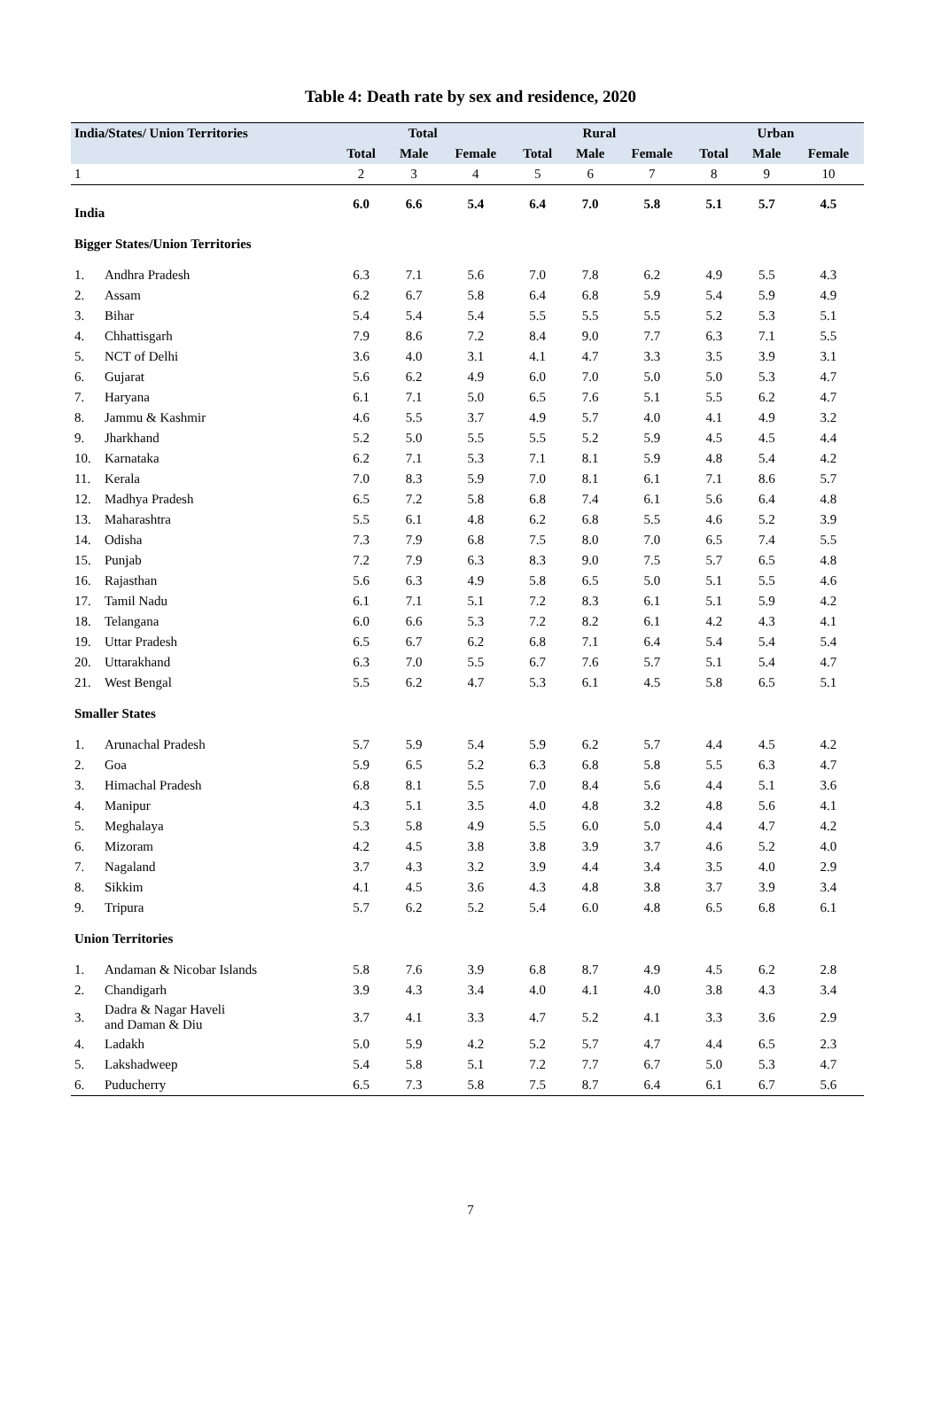Table 4: Death rate by sex and residence, 2020
| India/States/ Union Territories | | Total | | | Rural | | | Urban | | |
| --- | --- | --- | --- | --- | --- | --- | --- | --- | --- | --- |
| | | Total | Male | Female | Total | Male | Female | Total | Male | Female |
| 1 | | 2 | 3 | 4 | 5 | 6 | 7 | 8 | 9 | 10 |
| India | | 6.0 | 6.6 | 5.4 | 6.4 | 7.0 | 5.8 | 5.1 | 5.7 | 4.5 |
| Bigger States/Union Territories | | | | | | | | | | |
| 1. | Andhra Pradesh | 6.3 | 7.1 | 5.6 | 7.0 | 7.8 | 6.2 | 4.9 | 5.5 | 4.3 |
| 2. | Assam | 6.2 | 6.7 | 5.8 | 6.4 | 6.8 | 5.9 | 5.4 | 5.9 | 4.9 |
| 3. | Bihar | 5.4 | 5.4 | 5.4 | 5.5 | 5.5 | 5.5 | 5.2 | 5.3 | 5.1 |
| 4. | Chhattisgarh | 7.9 | 8.6 | 7.2 | 8.4 | 9.0 | 7.7 | 6.3 | 7.1 | 5.5 |
| 5. | NCT of Delhi | 3.6 | 4.0 | 3.1 | 4.1 | 4.7 | 3.3 | 3.5 | 3.9 | 3.1 |
| 6. | Gujarat | 5.6 | 6.2 | 4.9 | 6.0 | 7.0 | 5.0 | 5.0 | 5.3 | 4.7 |
| 7. | Haryana | 6.1 | 7.1 | 5.0 | 6.5 | 7.6 | 5.1 | 5.5 | 6.2 | 4.7 |
| 8. | Jammu & Kashmir | 4.6 | 5.5 | 3.7 | 4.9 | 5.7 | 4.0 | 4.1 | 4.9 | 3.2 |
| 9. | Jharkhand | 5.2 | 5.0 | 5.5 | 5.5 | 5.2 | 5.9 | 4.5 | 4.5 | 4.4 |
| 10. | Karnataka | 6.2 | 7.1 | 5.3 | 7.1 | 8.1 | 5.9 | 4.8 | 5.4 | 4.2 |
| 11. | Kerala | 7.0 | 8.3 | 5.9 | 7.0 | 8.1 | 6.1 | 7.1 | 8.6 | 5.7 |
| 12. | Madhya Pradesh | 6.5 | 7.2 | 5.8 | 6.8 | 7.4 | 6.1 | 5.6 | 6.4 | 4.8 |
| 13. | Maharashtra | 5.5 | 6.1 | 4.8 | 6.2 | 6.8 | 5.5 | 4.6 | 5.2 | 3.9 |
| 14. | Odisha | 7.3 | 7.9 | 6.8 | 7.5 | 8.0 | 7.0 | 6.5 | 7.4 | 5.5 |
| 15. | Punjab | 7.2 | 7.9 | 6.3 | 8.3 | 9.0 | 7.5 | 5.7 | 6.5 | 4.8 |
| 16. | Rajasthan | 5.6 | 6.3 | 4.9 | 5.8 | 6.5 | 5.0 | 5.1 | 5.5 | 4.6 |
| 17. | Tamil Nadu | 6.1 | 7.1 | 5.1 | 7.2 | 8.3 | 6.1 | 5.1 | 5.9 | 4.2 |
| 18. | Telangana | 6.0 | 6.6 | 5.3 | 7.2 | 8.2 | 6.1 | 4.2 | 4.3 | 4.1 |
| 19. | Uttar Pradesh | 6.5 | 6.7 | 6.2 | 6.8 | 7.1 | 6.4 | 5.4 | 5.4 | 5.4 |
| 20. | Uttarakhand | 6.3 | 7.0 | 5.5 | 6.7 | 7.6 | 5.7 | 5.1 | 5.4 | 4.7 |
| 21. | West Bengal | 5.5 | 6.2 | 4.7 | 5.3 | 6.1 | 4.5 | 5.8 | 6.5 | 5.1 |
| Smaller States | | | | | | | | | | |
| 1. | Arunachal Pradesh | 5.7 | 5.9 | 5.4 | 5.9 | 6.2 | 5.7 | 4.4 | 4.5 | 4.2 |
| 2. | Goa | 5.9 | 6.5 | 5.2 | 6.3 | 6.8 | 5.8 | 5.5 | 6.3 | 4.7 |
| 3. | Himachal Pradesh | 6.8 | 8.1 | 5.5 | 7.0 | 8.4 | 5.6 | 4.4 | 5.1 | 3.6 |
| 4. | Manipur | 4.3 | 5.1 | 3.5 | 4.0 | 4.8 | 3.2 | 4.8 | 5.6 | 4.1 |
| 5. | Meghalaya | 5.3 | 5.8 | 4.9 | 5.5 | 6.0 | 5.0 | 4.4 | 4.7 | 4.2 |
| 6. | Mizoram | 4.2 | 4.5 | 3.8 | 3.8 | 3.9 | 3.7 | 4.6 | 5.2 | 4.0 |
| 7. | Nagaland | 3.7 | 4.3 | 3.2 | 3.9 | 4.4 | 3.4 | 3.5 | 4.0 | 2.9 |
| 8. | Sikkim | 4.1 | 4.5 | 3.6 | 4.3 | 4.8 | 3.8 | 3.7 | 3.9 | 3.4 |
| 9. | Tripura | 5.7 | 6.2 | 5.2 | 5.4 | 6.0 | 4.8 | 6.5 | 6.8 | 6.1 |
| Union Territories | | | | | | | | | | |
| 1. | Andaman & Nicobar Islands | 5.8 | 7.6 | 3.9 | 6.8 | 8.7 | 4.9 | 4.5 | 6.2 | 2.8 |
| 2. | Chandigarh | 3.9 | 4.3 | 3.4 | 4.0 | 4.1 | 4.0 | 3.8 | 4.3 | 3.4 |
| 3. | Dadra & Nagar Haveli and Daman & Diu | 3.7 | 4.1 | 3.3 | 4.7 | 5.2 | 4.1 | 3.3 | 3.6 | 2.9 |
| 4. | Ladakh | 5.0 | 5.9 | 4.2 | 5.2 | 5.7 | 4.7 | 4.4 | 6.5 | 2.3 |
| 5. | Lakshadweep | 5.4 | 5.8 | 5.1 | 7.2 | 7.7 | 6.7 | 5.0 | 5.3 | 4.7 |
| 6. | Puducherry | 6.5 | 7.3 | 5.8 | 7.5 | 8.7 | 6.4 | 6.1 | 6.7 | 5.6 |
7